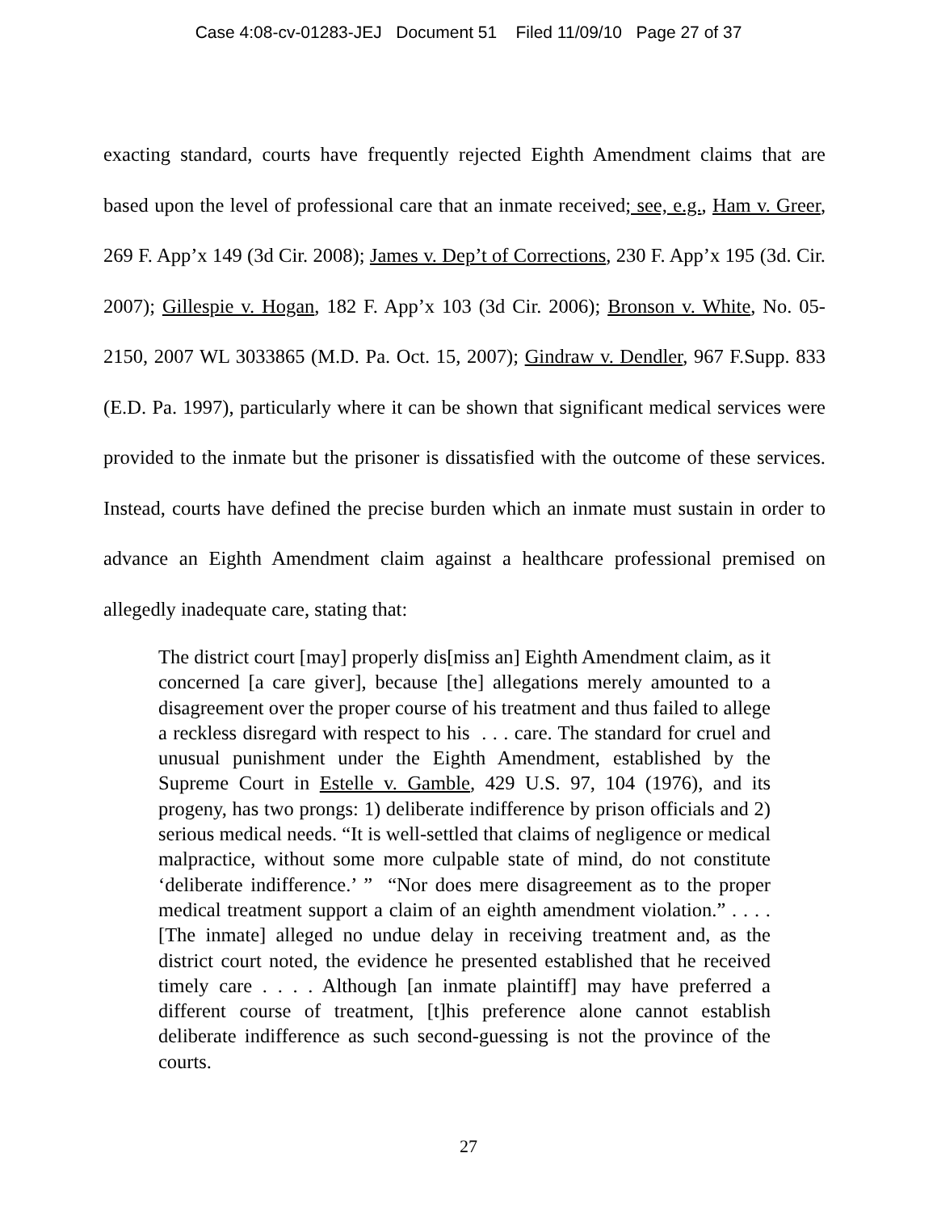Case 4:08-cv-01283-JEJ Document 51 Filed 11/09/10 Page 27 of 37
exacting standard, courts have frequently rejected Eighth Amendment claims that are based upon the level of professional care that an inmate received; see, e.g., Ham v. Greer, 269 F. App’x 149 (3d Cir. 2008); James v. Dep’t of Corrections, 230 F. App’x 195 (3d. Cir. 2007); Gillespie v. Hogan, 182 F. App’x 103 (3d Cir. 2006); Bronson v. White, No. 05-2150, 2007 WL 3033865 (M.D. Pa. Oct. 15, 2007); Gindraw v. Dendler, 967 F.Supp. 833 (E.D. Pa. 1997), particularly where it can be shown that significant medical services were provided to the inmate but the prisoner is dissatisfied with the outcome of these services. Instead, courts have defined the precise burden which an inmate must sustain in order to advance an Eighth Amendment claim against a healthcare professional premised on allegedly inadequate care, stating that:
The district court [may] properly dis[miss an] Eighth Amendment claim, as it concerned [a care giver], because [the] allegations merely amounted to a disagreement over the proper course of his treatment and thus failed to allege a reckless disregard with respect to his . . . care. The standard for cruel and unusual punishment under the Eighth Amendment, established by the Supreme Court in Estelle v. Gamble, 429 U.S. 97, 104 (1976), and its progeny, has two prongs: 1) deliberate indifference by prison officials and 2) serious medical needs. “It is well-settled that claims of negligence or medical malpractice, without some more culpable state of mind, do not constitute ‘deliberate indifference.’ ” “Nor does mere disagreement as to the proper medical treatment support a claim of an eighth amendment violation.” . . . . [The inmate] alleged no undue delay in receiving treatment and, as the district court noted, the evidence he presented established that he received timely care . . . . Although [an inmate plaintiff] may have preferred a different course of treatment, [t]his preference alone cannot establish deliberate indifference as such second-guessing is not the province of the courts.
27